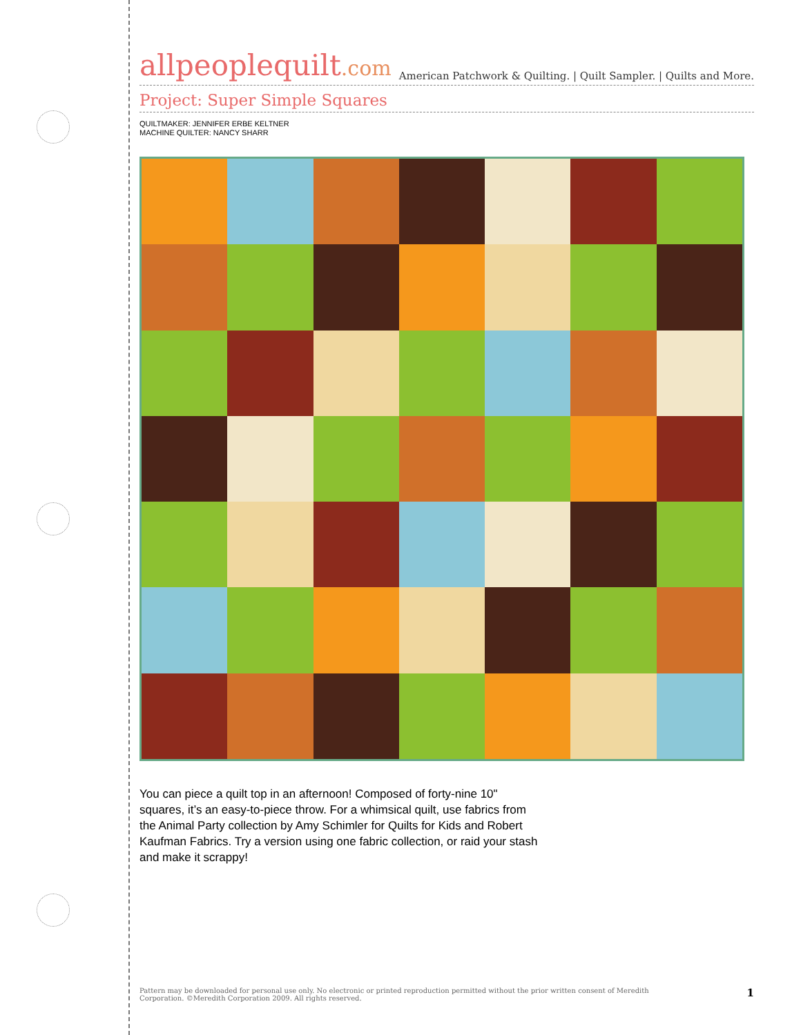allpeoplequilt.com
American Patchwork & Quilting. | Quilt Sampler. | Quilts and More.
Project: Super Simple Squares
QUILTMAKER: JENNIFER ERBE KELTNER
MACHINE QUILTER: NANCY SHARR
You can piece a quilt top in an afternoon! Composed of forty-nine 10" squares, it’s an easy-to-piece throw. For a whimsical quilt, use fabrics from the Animal Party collection by Amy Schimler for Quilts for Kids and Robert Kaufman Fabrics. Try a version using one fabric collection, or raid your stash and make it scrappy!
Pattern may be downloaded for personal use only. No electronic or printed reproduction permitted without the prior written consent of Meredith
Corporation. ©Meredith Corporation 2009. All rights reserved.
1